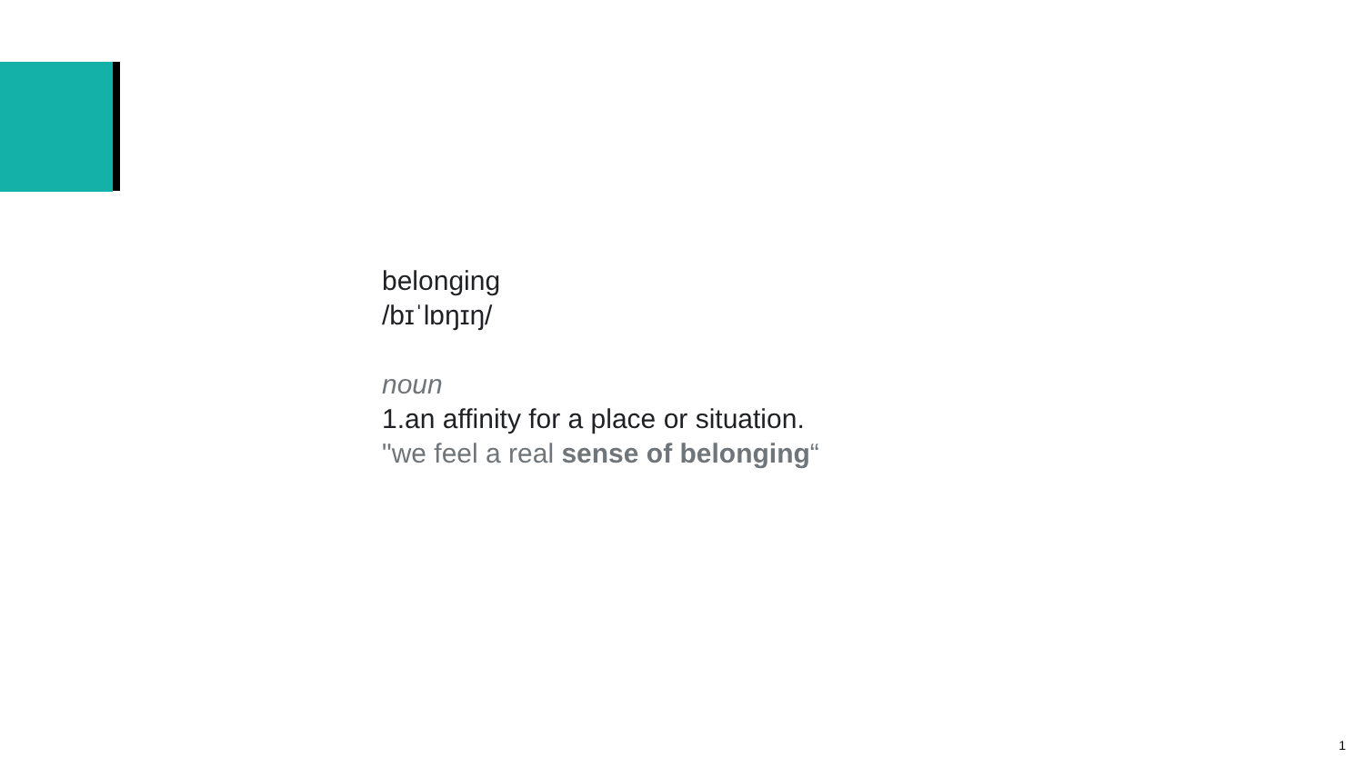belonging
/bɪˈlɒŋɪŋ/
noun
1.an affinity for a place or situation.
"we feel a real sense of belonging“
1